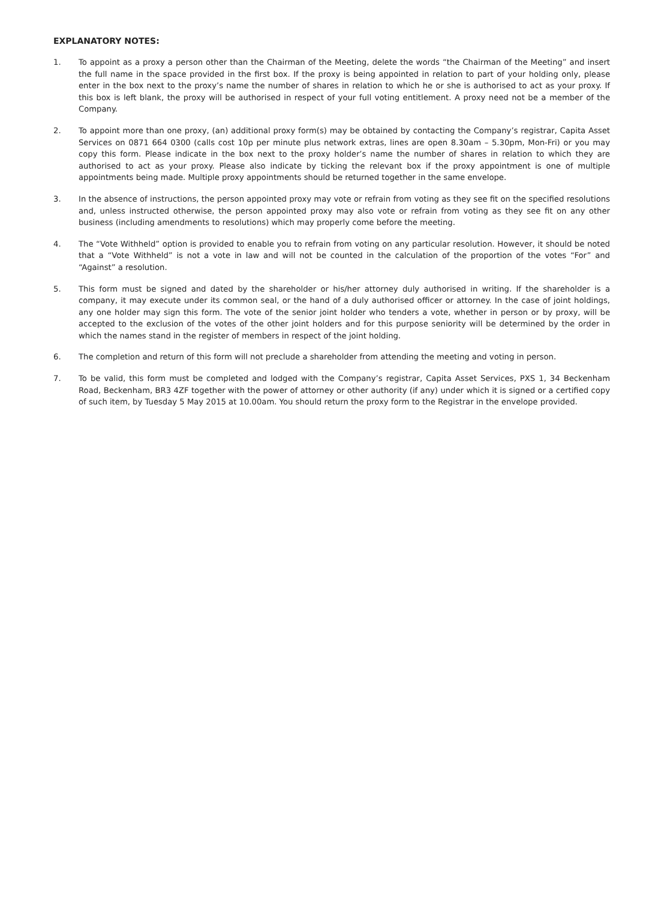EXPLANATORY NOTES:
1. To appoint as a proxy a person other than the Chairman of the Meeting, delete the words “the Chairman of the Meeting” and insert the full name in the space provided in the first box. If the proxy is being appointed in relation to part of your holding only, please enter in the box next to the proxy’s name the number of shares in relation to which he or she is authorised to act as your proxy. If this box is left blank, the proxy will be authorised in respect of your full voting entitlement. A proxy need not be a member of the Company.
2. To appoint more than one proxy, (an) additional proxy form(s) may be obtained by contacting the Company’s registrar, Capita Asset Services on 0871 664 0300 (calls cost 10p per minute plus network extras, lines are open 8.30am – 5.30pm, Mon-Fri) or you may copy this form. Please indicate in the box next to the proxy holder’s name the number of shares in relation to which they are authorised to act as your proxy. Please also indicate by ticking the relevant box if the proxy appointment is one of multiple appointments being made. Multiple proxy appointments should be returned together in the same envelope.
3. In the absence of instructions, the person appointed proxy may vote or refrain from voting as they see fit on the specified resolutions and, unless instructed otherwise, the person appointed proxy may also vote or refrain from voting as they see fit on any other business (including amendments to resolutions) which may properly come before the meeting.
4. The “Vote Withheld” option is provided to enable you to refrain from voting on any particular resolution. However, it should be noted that a “Vote Withheld” is not a vote in law and will not be counted in the calculation of the proportion of the votes “For” and “Against” a resolution.
5. This form must be signed and dated by the shareholder or his/her attorney duly authorised in writing. If the shareholder is a company, it may execute under its common seal, or the hand of a duly authorised officer or attorney. In the case of joint holdings, any one holder may sign this form. The vote of the senior joint holder who tenders a vote, whether in person or by proxy, will be accepted to the exclusion of the votes of the other joint holders and for this purpose seniority will be determined by the order in which the names stand in the register of members in respect of the joint holding.
6. The completion and return of this form will not preclude a shareholder from attending the meeting and voting in person.
7. To be valid, this form must be completed and lodged with the Company’s registrar, Capita Asset Services, PXS 1, 34 Beckenham Road, Beckenham, BR3 4ZF together with the power of attorney or other authority (if any) under which it is signed or a certified copy of such item, by Tuesday 5 May 2015 at 10.00am. You should return the proxy form to the Registrar in the envelope provided.